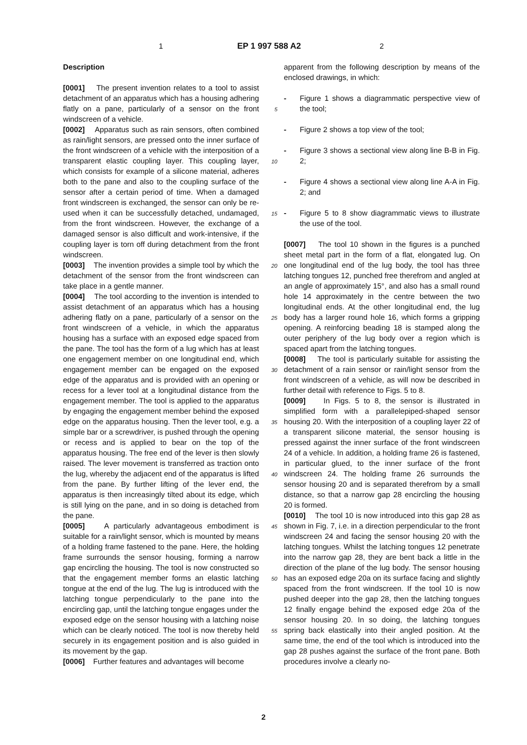1 EP 1 997 588 A2 2
Description
[0001] The present invention relates to a tool to assist detachment of an apparatus which has a housing adhering flatly on a pane, particularly of a sensor on the front windscreen of a vehicle.
[0002] Apparatus such as rain sensors, often combined as rain/light sensors, are pressed onto the inner surface of the front windscreen of a vehicle with the interposition of a transparent elastic coupling layer. This coupling layer, which consists for example of a silicone material, adheres both to the pane and also to the coupling surface of the sensor after a certain period of time. When a damaged front windscreen is exchanged, the sensor can only be re-used when it can be successfully detached, undamaged, from the front windscreen. However, the exchange of a damaged sensor is also difficult and work-intensive, if the coupling layer is torn off during detachment from the front windscreen.
[0003] The invention provides a simple tool by which the detachment of the sensor from the front windscreen can take place in a gentle manner.
[0004] The tool according to the invention is intended to assist detachment of an apparatus which has a housing adhering flatly on a pane, particularly of a sensor on the front windscreen of a vehicle, in which the apparatus housing has a surface with an exposed edge spaced from the pane. The tool has the form of a lug which has at least one engagement member on one longitudinal end, which engagement member can be engaged on the exposed edge of the apparatus and is provided with an opening or recess for a lever tool at a longitudinal distance from the engagement member. The tool is applied to the apparatus by engaging the engagement member behind the exposed edge on the apparatus housing. Then the lever tool, e.g. a simple bar or a screwdriver, is pushed through the opening or recess and is applied to bear on the top of the apparatus housing. The free end of the lever is then slowly raised. The lever movement is transferred as traction onto the lug, whereby the adjacent end of the apparatus is lifted from the pane. By further lifting of the lever end, the apparatus is then increasingly tilted about its edge, which is still lying on the pane, and in so doing is detached from the pane.
[0005] A particularly advantageous embodiment is suitable for a rain/light sensor, which is mounted by means of a holding frame fastened to the pane. Here, the holding frame surrounds the sensor housing, forming a narrow gap encircling the housing. The tool is now constructed so that the engagement member forms an elastic latching tongue at the end of the lug. The lug is introduced with the latching tongue perpendicularly to the pane into the encircling gap, until the latching tongue engages under the exposed edge on the sensor housing with a latching noise which can be clearly noticed. The tool is now thereby held securely in its engagement position and is also guided in its movement by the gap.
[0006] Further features and advantages will become
5
10
15
20
25
30
35
40
45
50
55
apparent from the following description by means of the enclosed drawings, in which:
- Figure 1 shows a diagrammatic perspective view of the tool;
- Figure 2 shows a top view of the tool;
- Figure 3 shows a sectional view along line B-B in Fig. 2;
- Figure 4 shows a sectional view along line A-A in Fig. 2; and
- Figure 5 to 8 show diagrammatic views to illustrate the use of the tool.
[0007] The tool 10 shown in the figures is a punched sheet metal part in the form of a flat, elongated lug. On one longitudinal end of the lug body, the tool has three latching tongues 12, punched free therefrom and angled at an angle of approximately 15°, and also has a small round hole 14 approximately in the centre between the two longitudinal ends. At the other longitudinal end, the lug body has a larger round hole 16, which forms a gripping opening. A reinforcing beading 18 is stamped along the outer periphery of the lug body over a region which is spaced apart from the latching tongues.
[0008] The tool is particularly suitable for assisting the detachment of a rain sensor or rain/light sensor from the front windscreen of a vehicle, as will now be described in further detail with reference to Figs. 5 to 8.
[0009] In Figs. 5 to 8, the sensor is illustrated in simplified form with a parallelepiped-shaped sensor housing 20. With the interposition of a coupling layer 22 of a transparent silicone material, the sensor housing is pressed against the inner surface of the front windscreen 24 of a vehicle. In addition, a holding frame 26 is fastened, in particular glued, to the inner surface of the front windscreen 24. The holding frame 26 surrounds the sensor housing 20 and is separated therefrom by a small distance, so that a narrow gap 28 encircling the housing 20 is formed.
[0010] The tool 10 is now introduced into this gap 28 as shown in Fig. 7, i.e. in a direction perpendicular to the front windscreen 24 and facing the sensor housing 20 with the latching tongues. Whilst the latching tongues 12 penetrate into the narrow gap 28, they are bent back a little in the direction of the plane of the lug body. The sensor housing has an exposed edge 20a on its surface facing and slightly spaced from the front windscreen. If the tool 10 is now pushed deeper into the gap 28, then the latching tongues 12 finally engage behind the exposed edge 20a of the sensor housing 20. In so doing, the latching tongues spring back elastically into their angled position. At the same time, the end of the tool which is introduced into the gap 28 pushes against the surface of the front pane. Both procedures involve a clearly no-
2